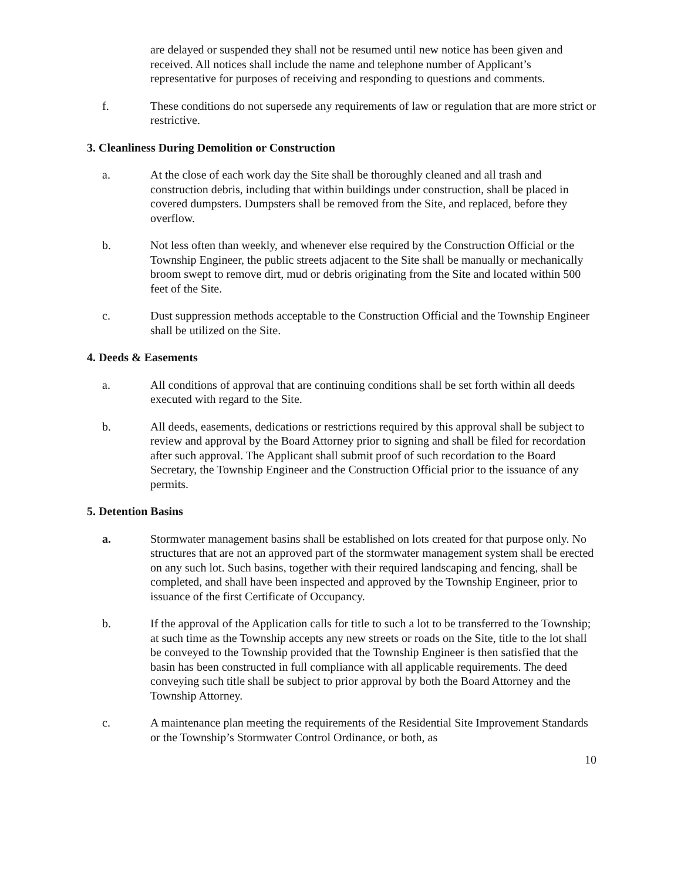are delayed or suspended they shall not be resumed until new notice has been given and received. All notices shall include the name and telephone number of Applicant’s representative for purposes of receiving and responding to questions and comments.
f. These conditions do not supersede any requirements of law or regulation that are more strict or restrictive.
3. Cleanliness During Demolition or Construction
a. At the close of each work day the Site shall be thoroughly cleaned and all trash and construction debris, including that within buildings under construction, shall be placed in covered dumpsters. Dumpsters shall be removed from the Site, and replaced, before they overflow.
b. Not less often than weekly, and whenever else required by the Construction Official or the Township Engineer, the public streets adjacent to the Site shall be manually or mechanically broom swept to remove dirt, mud or debris originating from the Site and located within 500 feet of the Site.
c. Dust suppression methods acceptable to the Construction Official and the Township Engineer shall be utilized on the Site.
4. Deeds & Easements
a. All conditions of approval that are continuing conditions shall be set forth within all deeds executed with regard to the Site.
b. All deeds, easements, dedications or restrictions required by this approval shall be subject to review and approval by the Board Attorney prior to signing and shall be filed for recordation after such approval. The Applicant shall submit proof of such recordation to the Board Secretary, the Township Engineer and the Construction Official prior to the issuance of any permits.
5. Detention Basins
a. Stormwater management basins shall be established on lots created for that purpose only. No structures that are not an approved part of the stormwater management system shall be erected on any such lot. Such basins, together with their required landscaping and fencing, shall be completed, and shall have been inspected and approved by the Township Engineer, prior to issuance of the first Certificate of Occupancy.
b. If the approval of the Application calls for title to such a lot to be transferred to the Township; at such time as the Township accepts any new streets or roads on the Site, title to the lot shall be conveyed to the Township provided that the Township Engineer is then satisfied that the basin has been constructed in full compliance with all applicable requirements. The deed conveying such title shall be subject to prior approval by both the Board Attorney and the Township Attorney.
c. A maintenance plan meeting the requirements of the Residential Site Improvement Standards or the Township’s Stormwater Control Ordinance, or both, as
10